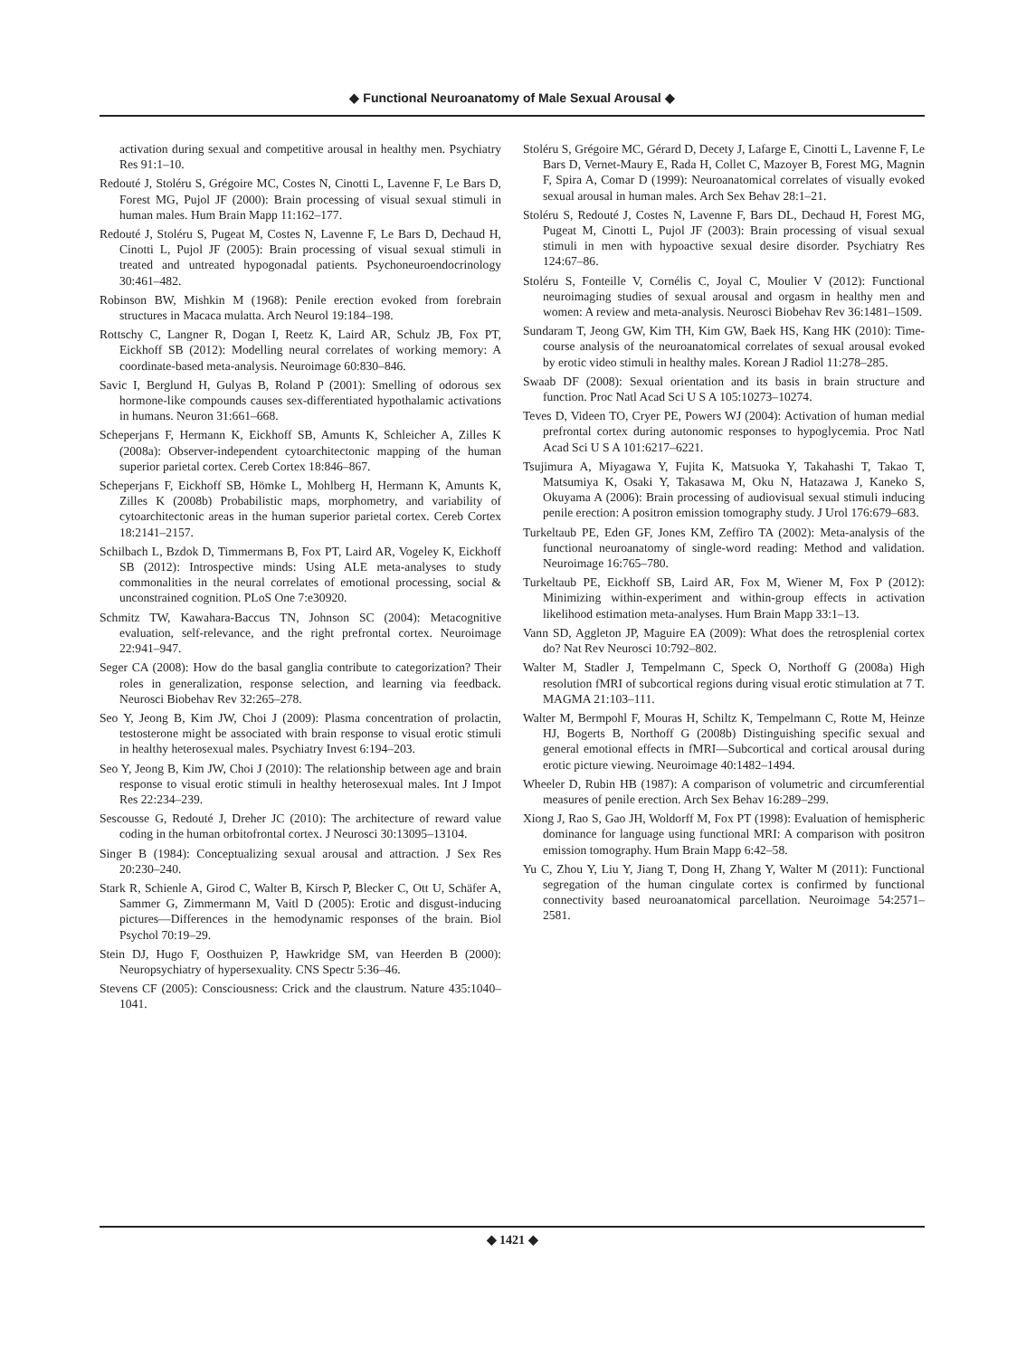◆ Functional Neuroanatomy of Male Sexual Arousal ◆
activation during sexual and competitive arousal in healthy men. Psychiatry Res 91:1–10.
Redouté J, Stoléru S, Grégoire MC, Costes N, Cinotti L, Lavenne F, Le Bars D, Forest MG, Pujol JF (2000): Brain processing of visual sexual stimuli in human males. Hum Brain Mapp 11:162–177.
Redouté J, Stoléru S, Pugeat M, Costes N, Lavenne F, Le Bars D, Dechaud H, Cinotti L, Pujol JF (2005): Brain processing of visual sexual stimuli in treated and untreated hypogonadal patients. Psychoneuroendocrinology 30:461–482.
Robinson BW, Mishkin M (1968): Penile erection evoked from forebrain structures in Macaca mulatta. Arch Neurol 19:184–198.
Rottschy C, Langner R, Dogan I, Reetz K, Laird AR, Schulz JB, Fox PT, Eickhoff SB (2012): Modelling neural correlates of working memory: A coordinate-based meta-analysis. Neuroimage 60:830–846.
Savic I, Berglund H, Gulyas B, Roland P (2001): Smelling of odorous sex hormone-like compounds causes sex-differentiated hypothalamic activations in humans. Neuron 31:661–668.
Scheperjans F, Hermann K, Eickhoff SB, Amunts K, Schleicher A, Zilles K (2008a): Observer-independent cytoarchitectonic mapping of the human superior parietal cortex. Cereb Cortex 18:846–867.
Scheperjans F, Eickhoff SB, Hömke L, Mohlberg H, Hermann K, Amunts K, Zilles K (2008b) Probabilistic maps, morphometry, and variability of cytoarchitectonic areas in the human superior parietal cortex. Cereb Cortex 18:2141–2157.
Schilbach L, Bzdok D, Timmermans B, Fox PT, Laird AR, Vogeley K, Eickhoff SB (2012): Introspective minds: Using ALE meta-analyses to study commonalities in the neural correlates of emotional processing, social & unconstrained cognition. PLoS One 7:e30920.
Schmitz TW, Kawahara-Baccus TN, Johnson SC (2004): Metacognitive evaluation, self-relevance, and the right prefrontal cortex. Neuroimage 22:941–947.
Seger CA (2008): How do the basal ganglia contribute to categorization? Their roles in generalization, response selection, and learning via feedback. Neurosci Biobehav Rev 32:265–278.
Seo Y, Jeong B, Kim JW, Choi J (2009): Plasma concentration of prolactin, testosterone might be associated with brain response to visual erotic stimuli in healthy heterosexual males. Psychiatry Invest 6:194–203.
Seo Y, Jeong B, Kim JW, Choi J (2010): The relationship between age and brain response to visual erotic stimuli in healthy heterosexual males. Int J Impot Res 22:234–239.
Sescousse G, Redouté J, Dreher JC (2010): The architecture of reward value coding in the human orbitofrontal cortex. J Neurosci 30:13095–13104.
Singer B (1984): Conceptualizing sexual arousal and attraction. J Sex Res 20:230–240.
Stark R, Schienle A, Girod C, Walter B, Kirsch P, Blecker C, Ott U, Schäfer A, Sammer G, Zimmermann M, Vaitl D (2005): Erotic and disgust-inducing pictures—Differences in the hemodynamic responses of the brain. Biol Psychol 70:19–29.
Stein DJ, Hugo F, Oosthuizen P, Hawkridge SM, van Heerden B (2000): Neuropsychiatry of hypersexuality. CNS Spectr 5:36–46.
Stevens CF (2005): Consciousness: Crick and the claustrum. Nature 435:1040–1041.
Stoléru S, Grégoire MC, Gérard D, Decety J, Lafarge E, Cinotti L, Lavenne F, Le Bars D, Vernet-Maury E, Rada H, Collet C, Mazoyer B, Forest MG, Magnin F, Spira A, Comar D (1999): Neuroanatomical correlates of visually evoked sexual arousal in human males. Arch Sex Behav 28:1–21.
Stoléru S, Redouté J, Costes N, Lavenne F, Bars DL, Dechaud H, Forest MG, Pugeat M, Cinotti L, Pujol JF (2003): Brain processing of visual sexual stimuli in men with hypoactive sexual desire disorder. Psychiatry Res 124:67–86.
Stoléru S, Fonteille V, Cornélis C, Joyal C, Moulier V (2012): Functional neuroimaging studies of sexual arousal and orgasm in healthy men and women: A review and meta-analysis. Neurosci Biobehav Rev 36:1481–1509.
Sundaram T, Jeong GW, Kim TH, Kim GW, Baek HS, Kang HK (2010): Time-course analysis of the neuroanatomical correlates of sexual arousal evoked by erotic video stimuli in healthy males. Korean J Radiol 11:278–285.
Swaab DF (2008): Sexual orientation and its basis in brain structure and function. Proc Natl Acad Sci U S A 105:10273–10274.
Teves D, Videen TO, Cryer PE, Powers WJ (2004): Activation of human medial prefrontal cortex during autonomic responses to hypoglycemia. Proc Natl Acad Sci U S A 101:6217–6221.
Tsujimura A, Miyagawa Y, Fujita K, Matsuoka Y, Takahashi T, Takao T, Matsumiya K, Osaki Y, Takasawa M, Oku N, Hatazawa J, Kaneko S, Okuyama A (2006): Brain processing of audiovisual sexual stimuli inducing penile erection: A positron emission tomography study. J Urol 176:679–683.
Turkeltaub PE, Eden GF, Jones KM, Zeffiro TA (2002): Meta-analysis of the functional neuroanatomy of single-word reading: Method and validation. Neuroimage 16:765–780.
Turkeltaub PE, Eickhoff SB, Laird AR, Fox M, Wiener M, Fox P (2012): Minimizing within-experiment and within-group effects in activation likelihood estimation meta-analyses. Hum Brain Mapp 33:1–13.
Vann SD, Aggleton JP, Maguire EA (2009): What does the retrosplenial cortex do? Nat Rev Neurosci 10:792–802.
Walter M, Stadler J, Tempelmann C, Speck O, Northoff G (2008a) High resolution fMRI of subcortical regions during visual erotic stimulation at 7 T. MAGMA 21:103–111.
Walter M, Bermpohl F, Mouras H, Schiltz K, Tempelmann C, Rotte M, Heinze HJ, Bogerts B, Northoff G (2008b) Distinguishing specific sexual and general emotional effects in fMRI—Subcortical and cortical arousal during erotic picture viewing. Neuroimage 40:1482–1494.
Wheeler D, Rubin HB (1987): A comparison of volumetric and circumferential measures of penile erection. Arch Sex Behav 16:289–299.
Xiong J, Rao S, Gao JH, Woldorff M, Fox PT (1998): Evaluation of hemispheric dominance for language using functional MRI: A comparison with positron emission tomography. Hum Brain Mapp 6:42–58.
Yu C, Zhou Y, Liu Y, Jiang T, Dong H, Zhang Y, Walter M (2011): Functional segregation of the human cingulate cortex is confirmed by functional connectivity based neuroanatomical parcellation. Neuroimage 54:2571–2581.
◆ 1421 ◆